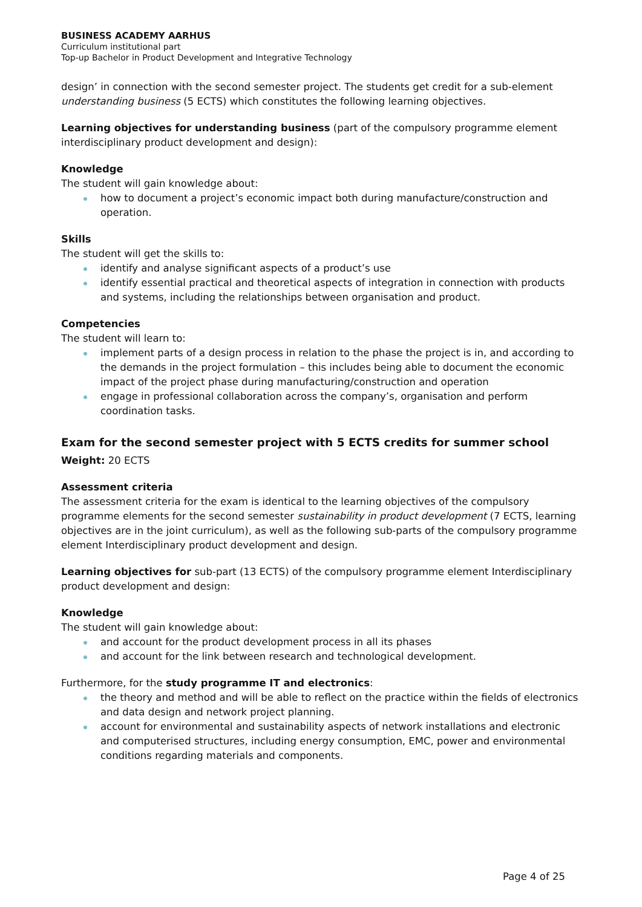BUSINESS ACADEMY AARHUS
Curriculum institutional part
Top-up Bachelor in Product Development and Integrative Technology
design’ in connection with the second semester project. The students get credit for a sub-element understanding business (5 ECTS) which constitutes the following learning objectives.
Learning objectives for understanding business (part of the compulsory programme element interdisciplinary product development and design):
Knowledge
The student will gain knowledge about:
how to document a project’s economic impact both during manufacture/construction and operation.
Skills
The student will get the skills to:
identify and analyse significant aspects of a product’s use
identify essential practical and theoretical aspects of integration in connection with products and systems, including the relationships between organisation and product.
Competencies
The student will learn to:
implement parts of a design process in relation to the phase the project is in, and according to the demands in the project formulation – this includes being able to document the economic impact of the project phase during manufacturing/construction and operation
engage in professional collaboration across the company’s, organisation and perform coordination tasks.
Exam for the second semester project with 5 ECTS credits for summer school
Weight: 20 ECTS
Assessment criteria
The assessment criteria for the exam is identical to the learning objectives of the compulsory programme elements for the second semester sustainability in product development (7 ECTS, learning objectives are in the joint curriculum), as well as the following sub-parts of the compulsory programme element Interdisciplinary product development and design.
Learning objectives for sub-part (13 ECTS) of the compulsory programme element Interdisciplinary product development and design:
Knowledge
The student will gain knowledge about:
and account for the product development process in all its phases
and account for the link between research and technological development.
Furthermore, for the study programme IT and electronics:
the theory and method and will be able to reflect on the practice within the fields of electronics and data design and network project planning.
account for environmental and sustainability aspects of network installations and electronic and computerised structures, including energy consumption, EMC, power and environmental conditions regarding materials and components.
Page 4 of 25